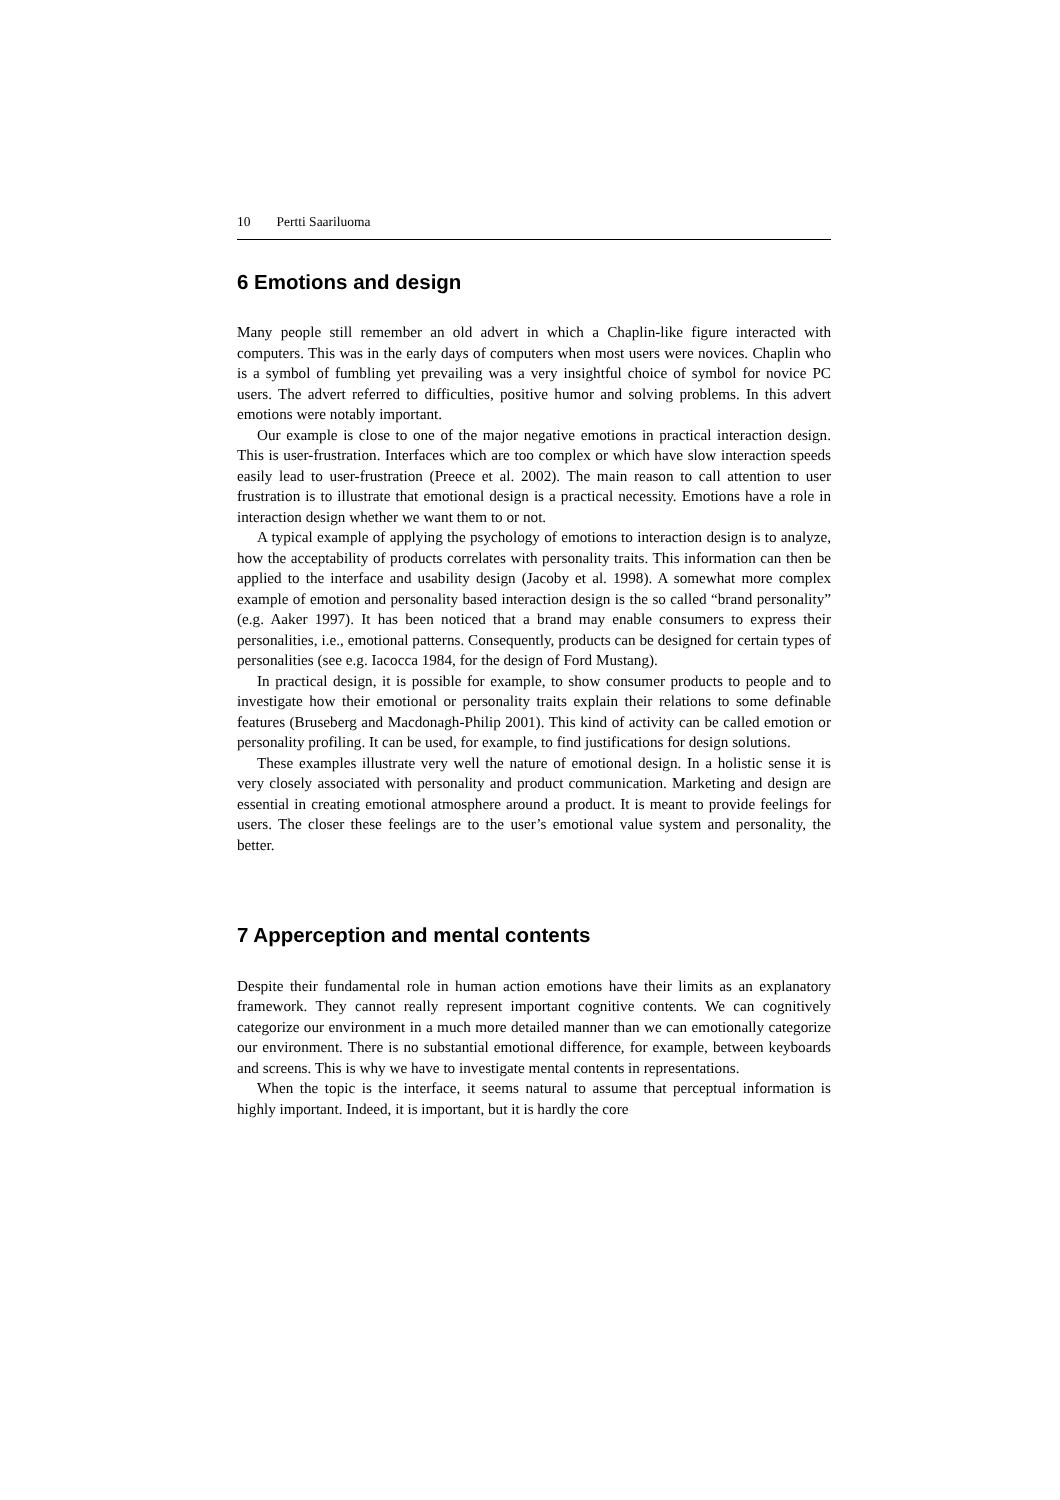10 Pertti Saariluoma
6 Emotions and design
Many people still remember an old advert in which a Chaplin-like figure interacted with computers. This was in the early days of computers when most users were novices. Chaplin who is a symbol of fumbling yet prevailing was a very insightful choice of symbol for novice PC users. The advert referred to difficulties, positive humor and solving problems. In this advert emotions were notably important.
Our example is close to one of the major negative emotions in practical interaction design. This is user-frustration. Interfaces which are too complex or which have slow interaction speeds easily lead to user-frustration (Preece et al. 2002). The main reason to call attention to user frustration is to illustrate that emotional design is a practical necessity. Emotions have a role in interaction design whether we want them to or not.
A typical example of applying the psychology of emotions to interaction design is to analyze, how the acceptability of products correlates with personality traits. This information can then be applied to the interface and usability design (Jacoby et al. 1998). A somewhat more complex example of emotion and personality based interaction design is the so called “brand personality” (e.g. Aaker 1997). It has been noticed that a brand may enable consumers to express their personalities, i.e., emotional patterns. Consequently, products can be designed for certain types of personalities (see e.g. Iacocca 1984, for the design of Ford Mustang).
In practical design, it is possible for example, to show consumer products to people and to investigate how their emotional or personality traits explain their relations to some definable features (Bruseberg and Macdonagh-Philip 2001). This kind of activity can be called emotion or personality profiling. It can be used, for example, to find justifications for design solutions.
These examples illustrate very well the nature of emotional design. In a holistic sense it is very closely associated with personality and product communication. Marketing and design are essential in creating emotional atmosphere around a product. It is meant to provide feelings for users. The closer these feelings are to the user’s emotional value system and personality, the better.
7 Apperception and mental contents
Despite their fundamental role in human action emotions have their limits as an explanatory framework. They cannot really represent important cognitive contents. We can cognitively categorize our environment in a much more detailed manner than we can emotionally categorize our environment. There is no substantial emotional difference, for example, between keyboards and screens. This is why we have to investigate mental contents in representations.
When the topic is the interface, it seems natural to assume that perceptual information is highly important. Indeed, it is important, but it is hardly the core